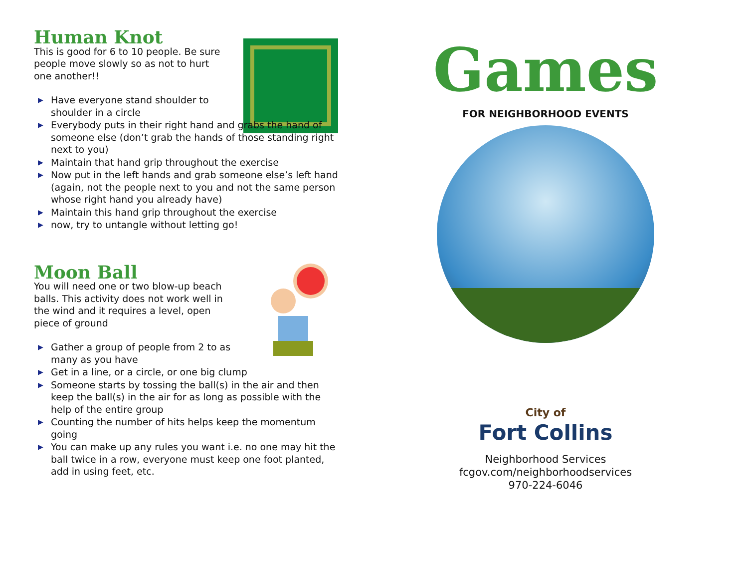Human Knot
This is good for 6 to 10 people. Be sure people move slowly so as not to hurt one another!!
▶ Have everyone stand shoulder to
shoulder in a circle
▶ Everybody puts in their right hand and grabs the hand of someone else (don’t grab the hands of those standing right next to you)
▶ Maintain that hand grip throughout the exercise
▶ Now put in the left hands and grab someone else’s left hand (again, not the people next to you and not the same person whose right hand you already have)
▶ Maintain this hand grip throughout the exercise
▶ now, try to untangle without letting go!
Moon Ball
You will need one or two blow-up beach balls. This activity does not work well in the wind and it requires a level, open piece of ground
▶ Gather a group of people from 2 to as
many as you have
▶ Get in a line, or a circle, or one big clump
▶ Someone starts by tossing the ball(s) in the air and then keep the ball(s) in the air for as long as possible with the help of the entire group
▶ Counting the number of hits helps keep the momentum going
▶ You can make up any rules you want i.e. no one may hit the ball twice in a row, everyone must keep one foot planted, add in using feet, etc.
Games
FOR NEIGHBORHOOD EVENTS
City of
Fort Collins
Neighborhood Services
fcgov.com/neighborhoodservices
970-224-6046